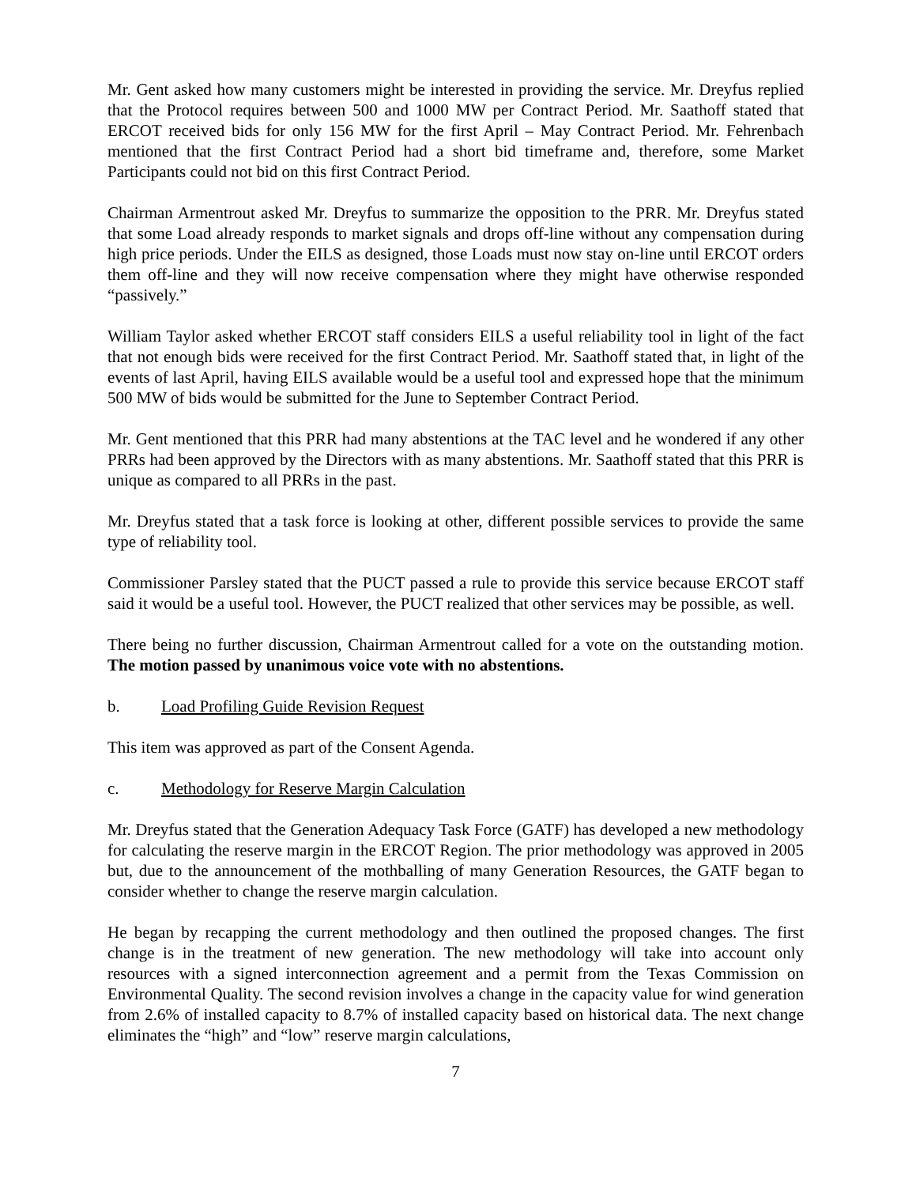Mr. Gent asked how many customers might be interested in providing the service. Mr. Dreyfus replied that the Protocol requires between 500 and 1000 MW per Contract Period. Mr. Saathoff stated that ERCOT received bids for only 156 MW for the first April – May Contract Period. Mr. Fehrenbach mentioned that the first Contract Period had a short bid timeframe and, therefore, some Market Participants could not bid on this first Contract Period.
Chairman Armentrout asked Mr. Dreyfus to summarize the opposition to the PRR. Mr. Dreyfus stated that some Load already responds to market signals and drops off-line without any compensation during high price periods. Under the EILS as designed, those Loads must now stay on-line until ERCOT orders them off-line and they will now receive compensation where they might have otherwise responded “passively.”
William Taylor asked whether ERCOT staff considers EILS a useful reliability tool in light of the fact that not enough bids were received for the first Contract Period. Mr. Saathoff stated that, in light of the events of last April, having EILS available would be a useful tool and expressed hope that the minimum 500 MW of bids would be submitted for the June to September Contract Period.
Mr. Gent mentioned that this PRR had many abstentions at the TAC level and he wondered if any other PRRs had been approved by the Directors with as many abstentions. Mr. Saathoff stated that this PRR is unique as compared to all PRRs in the past.
Mr. Dreyfus stated that a task force is looking at other, different possible services to provide the same type of reliability tool.
Commissioner Parsley stated that the PUCT passed a rule to provide this service because ERCOT staff said it would be a useful tool. However, the PUCT realized that other services may be possible, as well.
There being no further discussion, Chairman Armentrout called for a vote on the outstanding motion. The motion passed by unanimous voice vote with no abstentions.
b. Load Profiling Guide Revision Request
This item was approved as part of the Consent Agenda.
c. Methodology for Reserve Margin Calculation
Mr. Dreyfus stated that the Generation Adequacy Task Force (GATF) has developed a new methodology for calculating the reserve margin in the ERCOT Region. The prior methodology was approved in 2005 but, due to the announcement of the mothballing of many Generation Resources, the GATF began to consider whether to change the reserve margin calculation.
He began by recapping the current methodology and then outlined the proposed changes. The first change is in the treatment of new generation. The new methodology will take into account only resources with a signed interconnection agreement and a permit from the Texas Commission on Environmental Quality. The second revision involves a change in the capacity value for wind generation from 2.6% of installed capacity to 8.7% of installed capacity based on historical data. The next change eliminates the “high” and “low” reserve margin calculations,
7